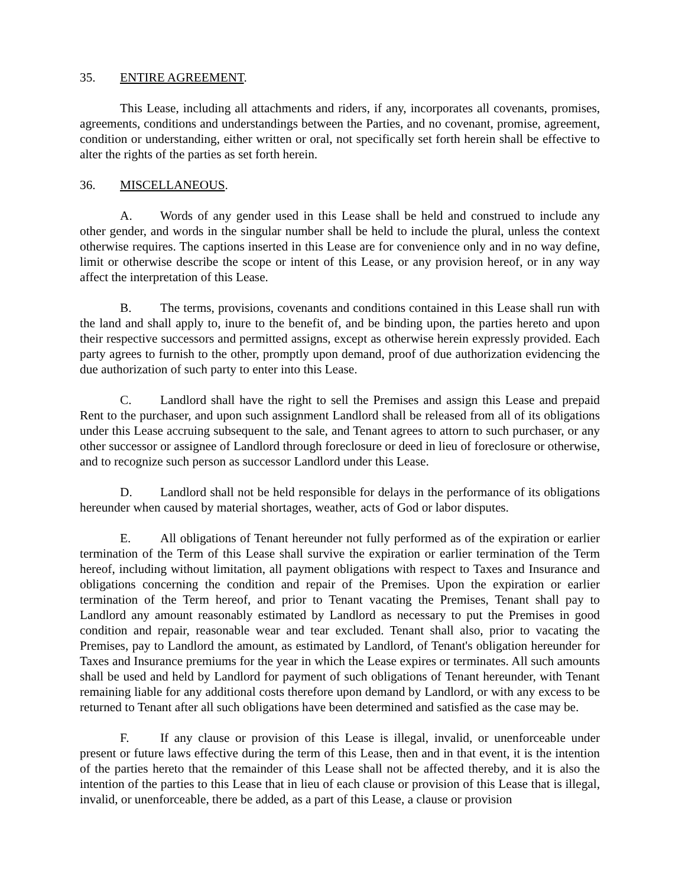35. ENTIRE AGREEMENT.
This Lease, including all attachments and riders, if any, incorporates all covenants, promises, agreements, conditions and understandings between the Parties, and no covenant, promise, agreement, condition or understanding, either written or oral, not specifically set forth herein shall be effective to alter the rights of the parties as set forth herein.
36. MISCELLANEOUS.
A. Words of any gender used in this Lease shall be held and construed to include any other gender, and words in the singular number shall be held to include the plural, unless the context otherwise requires. The captions inserted in this Lease are for convenience only and in no way define, limit or otherwise describe the scope or intent of this Lease, or any provision hereof, or in any way affect the interpretation of this Lease.
B. The terms, provisions, covenants and conditions contained in this Lease shall run with the land and shall apply to, inure to the benefit of, and be binding upon, the parties hereto and upon their respective successors and permitted assigns, except as otherwise herein expressly provided. Each party agrees to furnish to the other, promptly upon demand, proof of due authorization evidencing the due authorization of such party to enter into this Lease.
C. Landlord shall have the right to sell the Premises and assign this Lease and prepaid Rent to the purchaser, and upon such assignment Landlord shall be released from all of its obligations under this Lease accruing subsequent to the sale, and Tenant agrees to attorn to such purchaser, or any other successor or assignee of Landlord through foreclosure or deed in lieu of foreclosure or otherwise, and to recognize such person as successor Landlord under this Lease.
D. Landlord shall not be held responsible for delays in the performance of its obligations hereunder when caused by material shortages, weather, acts of God or labor disputes.
E. All obligations of Tenant hereunder not fully performed as of the expiration or earlier termination of the Term of this Lease shall survive the expiration or earlier termination of the Term hereof, including without limitation, all payment obligations with respect to Taxes and Insurance and obligations concerning the condition and repair of the Premises. Upon the expiration or earlier termination of the Term hereof, and prior to Tenant vacating the Premises, Tenant shall pay to Landlord any amount reasonably estimated by Landlord as necessary to put the Premises in good condition and repair, reasonable wear and tear excluded. Tenant shall also, prior to vacating the Premises, pay to Landlord the amount, as estimated by Landlord, of Tenant's obligation hereunder for Taxes and Insurance premiums for the year in which the Lease expires or terminates. All such amounts shall be used and held by Landlord for payment of such obligations of Tenant hereunder, with Tenant remaining liable for any additional costs therefore upon demand by Landlord, or with any excess to be returned to Tenant after all such obligations have been determined and satisfied as the case may be.
F. If any clause or provision of this Lease is illegal, invalid, or unenforceable under present or future laws effective during the term of this Lease, then and in that event, it is the intention of the parties hereto that the remainder of this Lease shall not be affected thereby, and it is also the intention of the parties to this Lease that in lieu of each clause or provision of this Lease that is illegal, invalid, or unenforceable, there be added, as a part of this Lease, a clause or provision